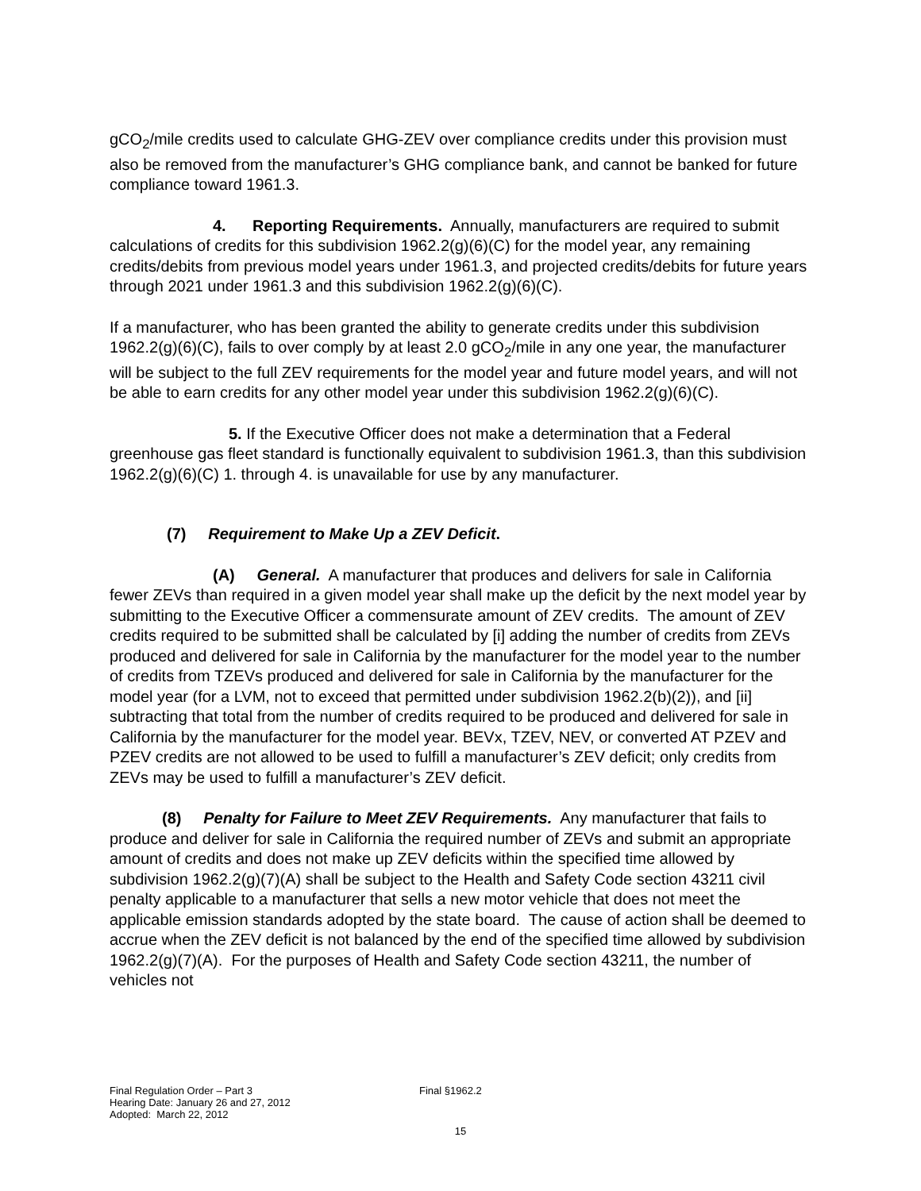gCO<sub>2</sub>/mile credits used to calculate GHG-ZEV over compliance credits under this provision must also be removed from the manufacturer’s GHG compliance bank, and cannot be banked for future compliance toward 1961.3.
4. Reporting Requirements. Annually, manufacturers are required to submit calculations of credits for this subdivision 1962.2(g)(6)(C) for the model year, any remaining credits/debits from previous model years under 1961.3, and projected credits/debits for future years through 2021 under 1961.3 and this subdivision 1962.2(g)(6)(C).
If a manufacturer, who has been granted the ability to generate credits under this subdivision 1962.2(g)(6)(C), fails to over comply by at least 2.0 gCO<sub>2</sub>/mile in any one year, the manufacturer will be subject to the full ZEV requirements for the model year and future model years, and will not be able to earn credits for any other model year under this subdivision 1962.2(g)(6)(C).
5. If the Executive Officer does not make a determination that a Federal greenhouse gas fleet standard is functionally equivalent to subdivision 1961.3, than this subdivision 1962.2(g)(6)(C) 1. through 4. is unavailable for use by any manufacturer.
(7) Requirement to Make Up a ZEV Deficit.
(A) General. A manufacturer that produces and delivers for sale in California fewer ZEVs than required in a given model year shall make up the deficit by the next model year by submitting to the Executive Officer a commensurate amount of ZEV credits. The amount of ZEV credits required to be submitted shall be calculated by [i] adding the number of credits from ZEVs produced and delivered for sale in California by the manufacturer for the model year to the number of credits from TZEVs produced and delivered for sale in California by the manufacturer for the model year (for a LVM, not to exceed that permitted under subdivision 1962.2(b)(2)), and [ii] subtracting that total from the number of credits required to be produced and delivered for sale in California by the manufacturer for the model year. BEVx, TZEV, NEV, or converted AT PZEV and PZEV credits are not allowed to be used to fulfill a manufacturer’s ZEV deficit; only credits from ZEVs may be used to fulfill a manufacturer’s ZEV deficit.
(8) Penalty for Failure to Meet ZEV Requirements. Any manufacturer that fails to produce and deliver for sale in California the required number of ZEVs and submit an appropriate amount of credits and does not make up ZEV deficits within the specified time allowed by subdivision 1962.2(g)(7)(A) shall be subject to the Health and Safety Code section 43211 civil penalty applicable to a manufacturer that sells a new motor vehicle that does not meet the applicable emission standards adopted by the state board. The cause of action shall be deemed to accrue when the ZEV deficit is not balanced by the end of the specified time allowed by subdivision 1962.2(g)(7)(A). For the purposes of Health and Safety Code section 43211, the number of vehicles not
Final Regulation Order – Part 3 Final §1962.2
Hearing Date: January 26 and 27, 2012
Adopted: March 22, 2012
15